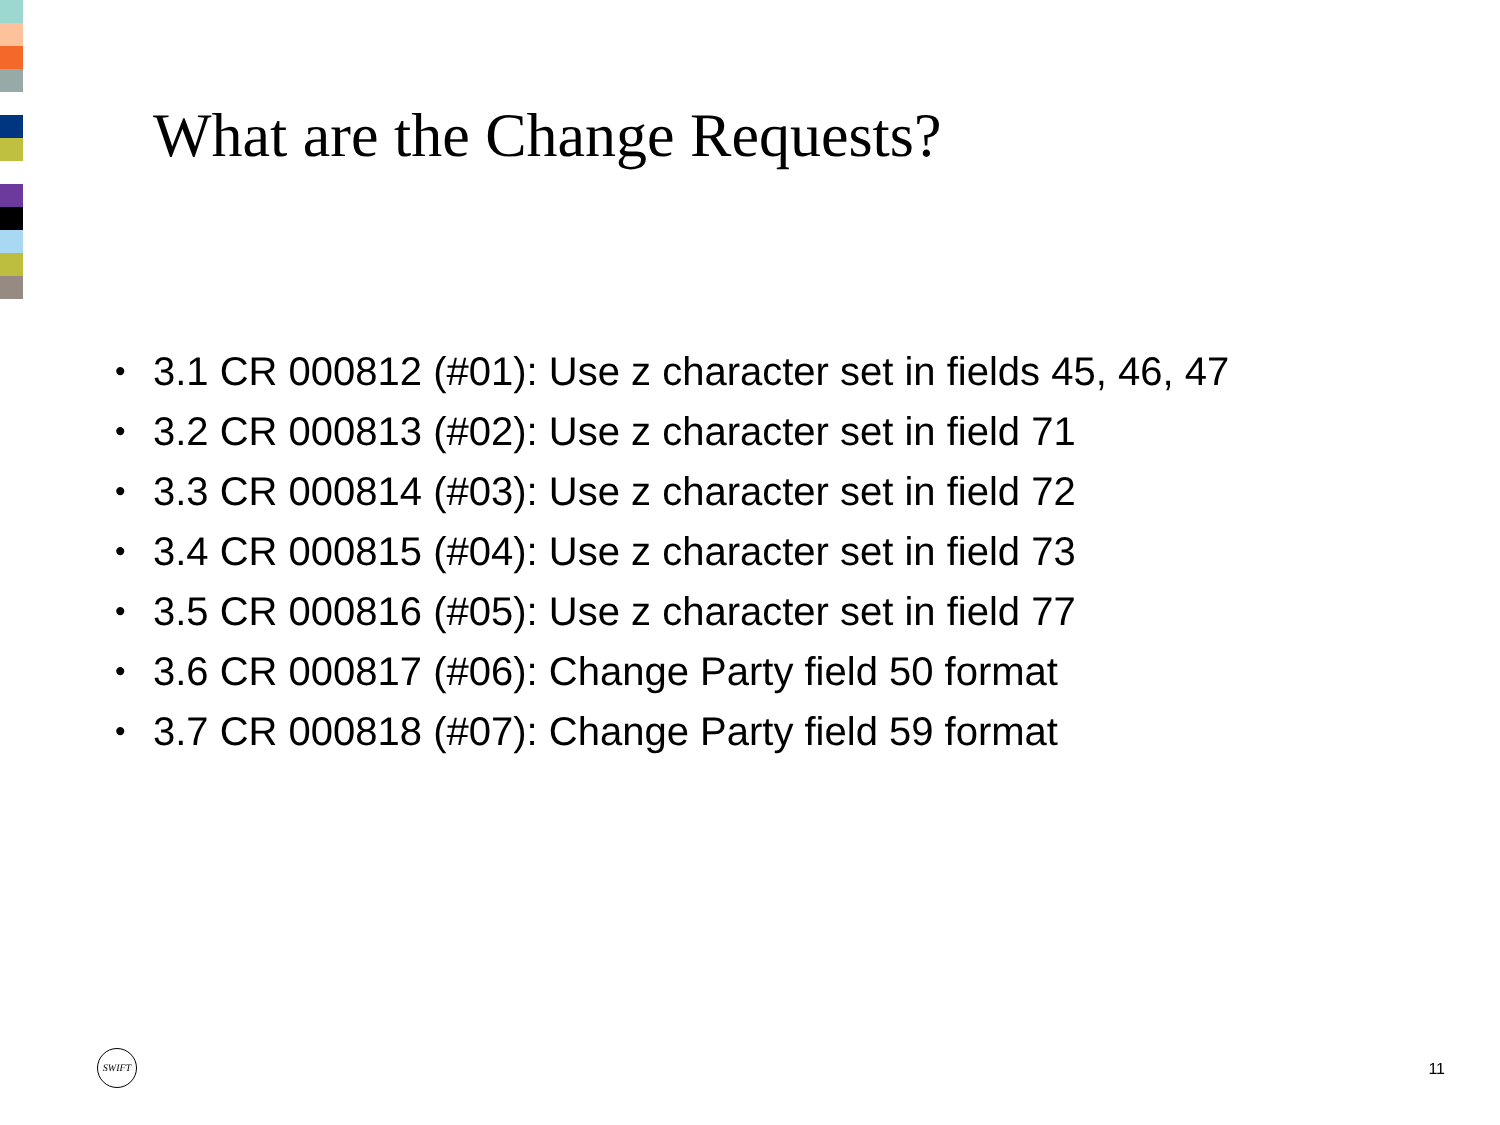What are the Change Requests?
• 3.1 CR 000812 (#01): Use z character set in fields 45, 46, 47
• 3.2 CR 000813 (#02): Use z character set in field 71
• 3.3 CR 000814 (#03): Use z character set in field 72
• 3.4 CR 000815 (#04): Use z character set in field 73
• 3.5 CR 000816 (#05): Use z character set in field 77
• 3.6 CR 000817 (#06): Change Party field 50 format
• 3.7 CR 000818 (#07): Change Party field 59 format
SWIFT
11